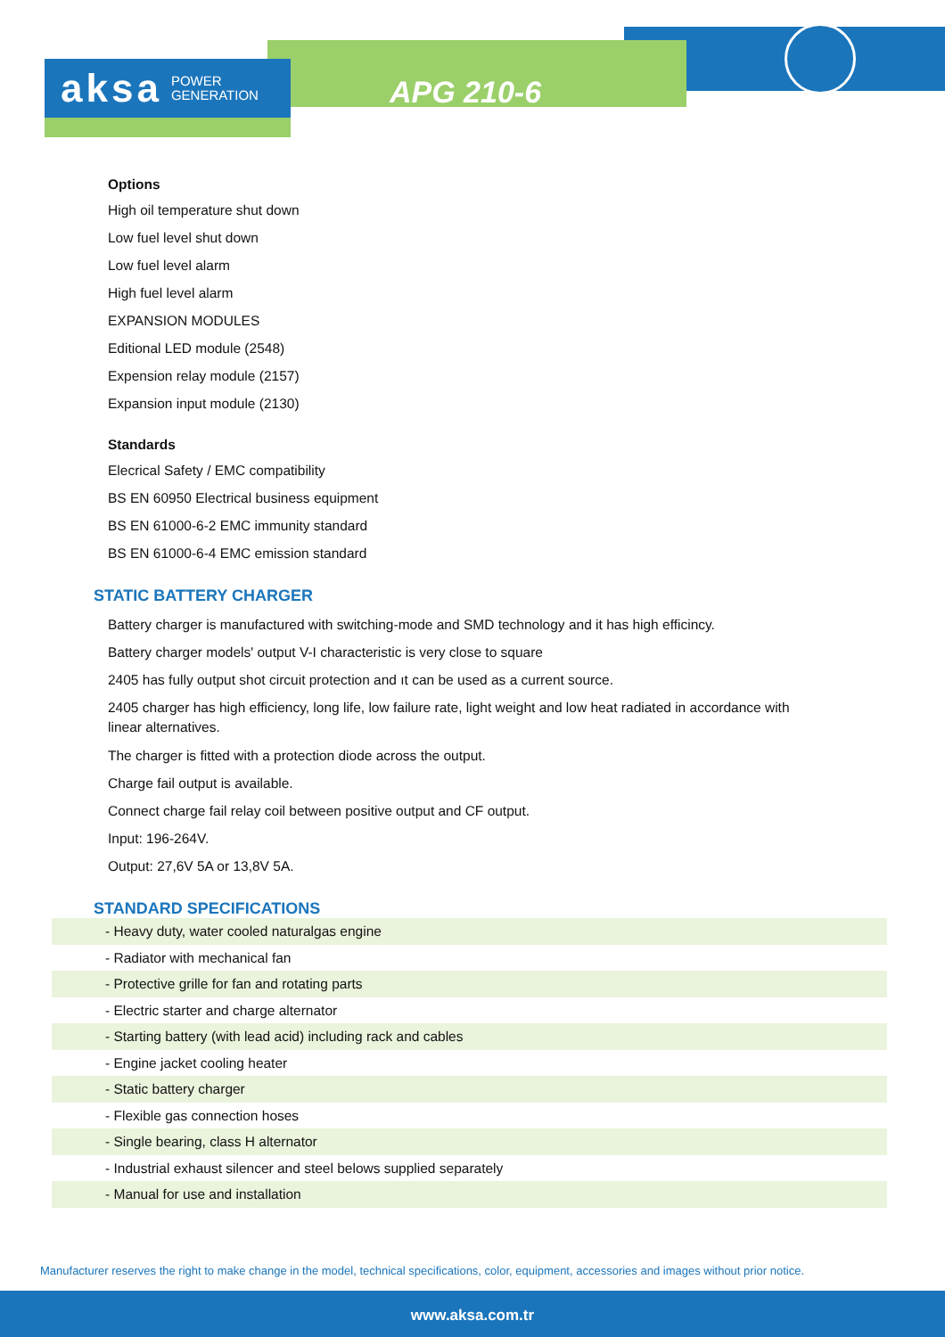aksa POWER
GENERATION
APG 210-6
Options
High oil temperature shut down
Low fuel level shut down
Low fuel level alarm
High fuel level alarm
EXPANSION MODULES
Editional LED module (2548)
Expension relay module (2157)
Expansion input module (2130)
Standards
Elecrical Safety / EMC compatibility
BS EN 60950 Electrical business equipment
BS EN 61000-6-2 EMC immunity standard
BS EN 61000-6-4 EMC emission standard
STATIC BATTERY CHARGER
Battery charger is manufactured with switching-mode and SMD technology and it has high efficincy.
Battery charger models' output V-I characteristic is very close to square
2405 has fully output shot circuit protection and ıt can be used as a current source.
2405 charger has high efficiency, long life, low failure rate, light weight and low heat radiated in accordance with linear alternatives.
The charger is fitted with a protection diode across the output.
Charge fail output is available.
Connect charge fail relay coil between positive output and CF output.
Input: 196-264V.
Output: 27,6V 5A or 13,8V 5A.
STANDARD SPECIFICATIONS
- Heavy duty, water cooled naturalgas engine
- Radiator with mechanical fan
- Protective grille for fan and rotating parts
- Electric starter and charge alternator
- Starting battery (with lead acid) including rack and cables
- Engine jacket cooling heater
- Static battery charger
- Flexible gas connection hoses
- Single bearing, class H alternator
- Industrial exhaust silencer and steel belows supplied separately
- Manual for use and installation
Manufacturer reserves the right to make change in the model, technical specifications, color, equipment, accessories and images without prior notice.
www.aksa.com.tr